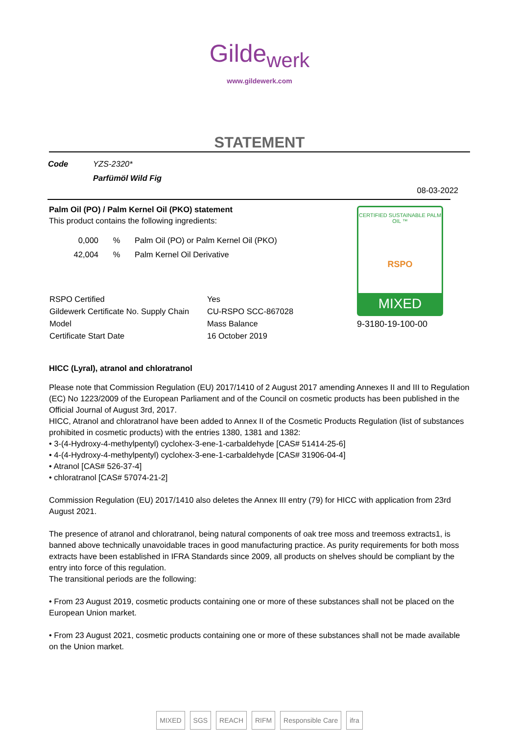Gilde<sub>werk</sub>
www.gildewerk.com
STATEMENT
| Code | YZS-2320* |
| | Parfümöl Wild Fig |
08-03-2022
Palm Oil (PO) / Palm Kernel Oil (PKO) statement
This product contains the following ingredients:
| 0,000 | % | Palm Oil (PO) or Palm Kernel Oil (PKO) |
| 42,004 | % | Palm Kernel Oil Derivative |
| RSPO Certified | Yes |
| Gildewerk Certificate No. Supply Chain | CU-RSPO SCC-867028 |
| Model | Mass Balance |
| Certificate Start Date | 16 October 2019 |
CERTIFIED SUSTAINABLE PALM OIL ™
RSPO
MIXED
9-3180-19-100-00
HICC (Lyral), atranol and chloratranol
Please note that Commission Regulation (EU) 2017/1410 of 2 August 2017 amending Annexes II and III to Regulation (EC) No 1223/2009 of the European Parliament and of the Council on cosmetic products has been published in the Official Journal of August 3rd, 2017.
HICC, Atranol and chloratranol have been added to Annex II of the Cosmetic Products Regulation (list of substances prohibited in cosmetic products) with the entries 1380, 1381 and 1382:
• 3-(4-Hydroxy-4-methylpentyl) cyclohex-3-ene-1-carbaldehyde [CAS# 51414-25-6]
• 4-(4-Hydroxy-4-methylpentyl) cyclohex-3-ene-1-carbaldehyde [CAS# 31906-04-4]
• Atranol [CAS# 526-37-4]
• chloratranol [CAS# 57074-21-2]
Commission Regulation (EU) 2017/1410 also deletes the Annex III entry (79) for HICC with application from 23rd August 2021.
The presence of atranol and chloratranol, being natural components of oak tree moss and treemoss extracts1, is banned above technically unavoidable traces in good manufacturing practice. As purity requirements for both moss extracts have been established in IFRA Standards since 2009, all products on shelves should be compliant by the entry into force of this regulation.
The transitional periods are the following:
• From 23 August 2019, cosmetic products containing one or more of these substances shall not be placed on the European Union market.
• From 23 August 2021, cosmetic products containing one or more of these substances shall not be made available on the Union market.
MIXED SGS REACH RIFM Responsible Care ifra